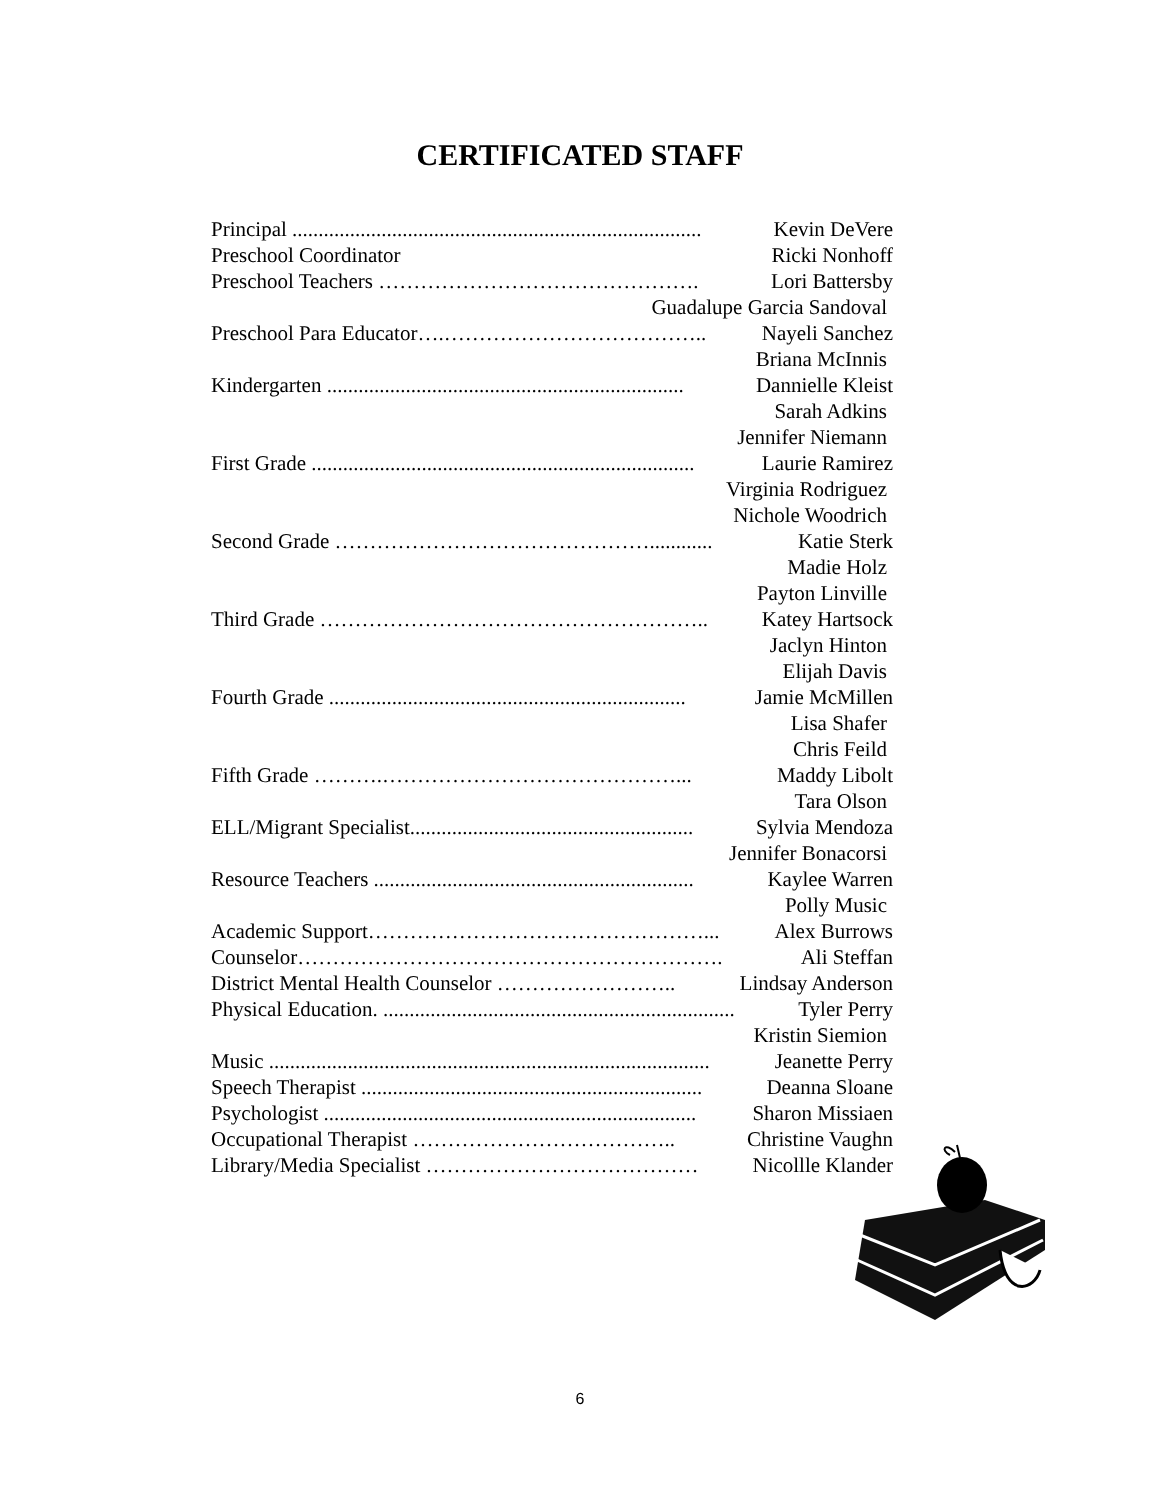CERTIFICATED STAFF
Principal .............................................................................. Kevin DeVere
Preschool Coordinator Ricki Nonhoff
Preschool Teachers ………………………………………. Lori Battersby
Guadalupe Garcia Sandoval
Preschool Para Educator….……………………………….. Nayeli Sanchez
Briana McInnis
Kindergarten .................................................................... Dannielle Kleist
Sarah Adkins
Jennifer Niemann
First Grade ......................................................................... Laurie Ramirez
Virginia Rodriguez
Nichole Woodrich
Second Grade ………………………………………............ Katie Sterk
Madie Holz
Payton Linville
Third Grade ……………………………………………….. Katey Hartsock
Jaclyn Hinton
Elijah Davis
Fourth Grade .................................................................... Jamie McMillen
Lisa Shafer
Chris Feild
Fifth Grade ……….……………………………………... Maddy Libolt
Tara Olson
ELL/Migrant Specialist...................................................... Sylvia Mendoza
Jennifer Bonacorsi
Resource Teachers ............................................................. Kaylee Warren
Polly Music
Academic Support…………………………………………... Alex Burrows
Counselor……………………………………………………. Ali Steffan
District Mental Health Counselor …………………….. Lindsay Anderson
Physical Education. ................................................................... Tyler Perry
Kristin Siemion
Music .................................................................................... Jeanette Perry
Speech Therapist ................................................................. Deanna Sloane
Psychologist ....................................................................... Sharon Missiaen
Occupational Therapist ……………………………….. Christine Vaughn
Library/Media Specialist ………………………………… Nicollle Klander
6